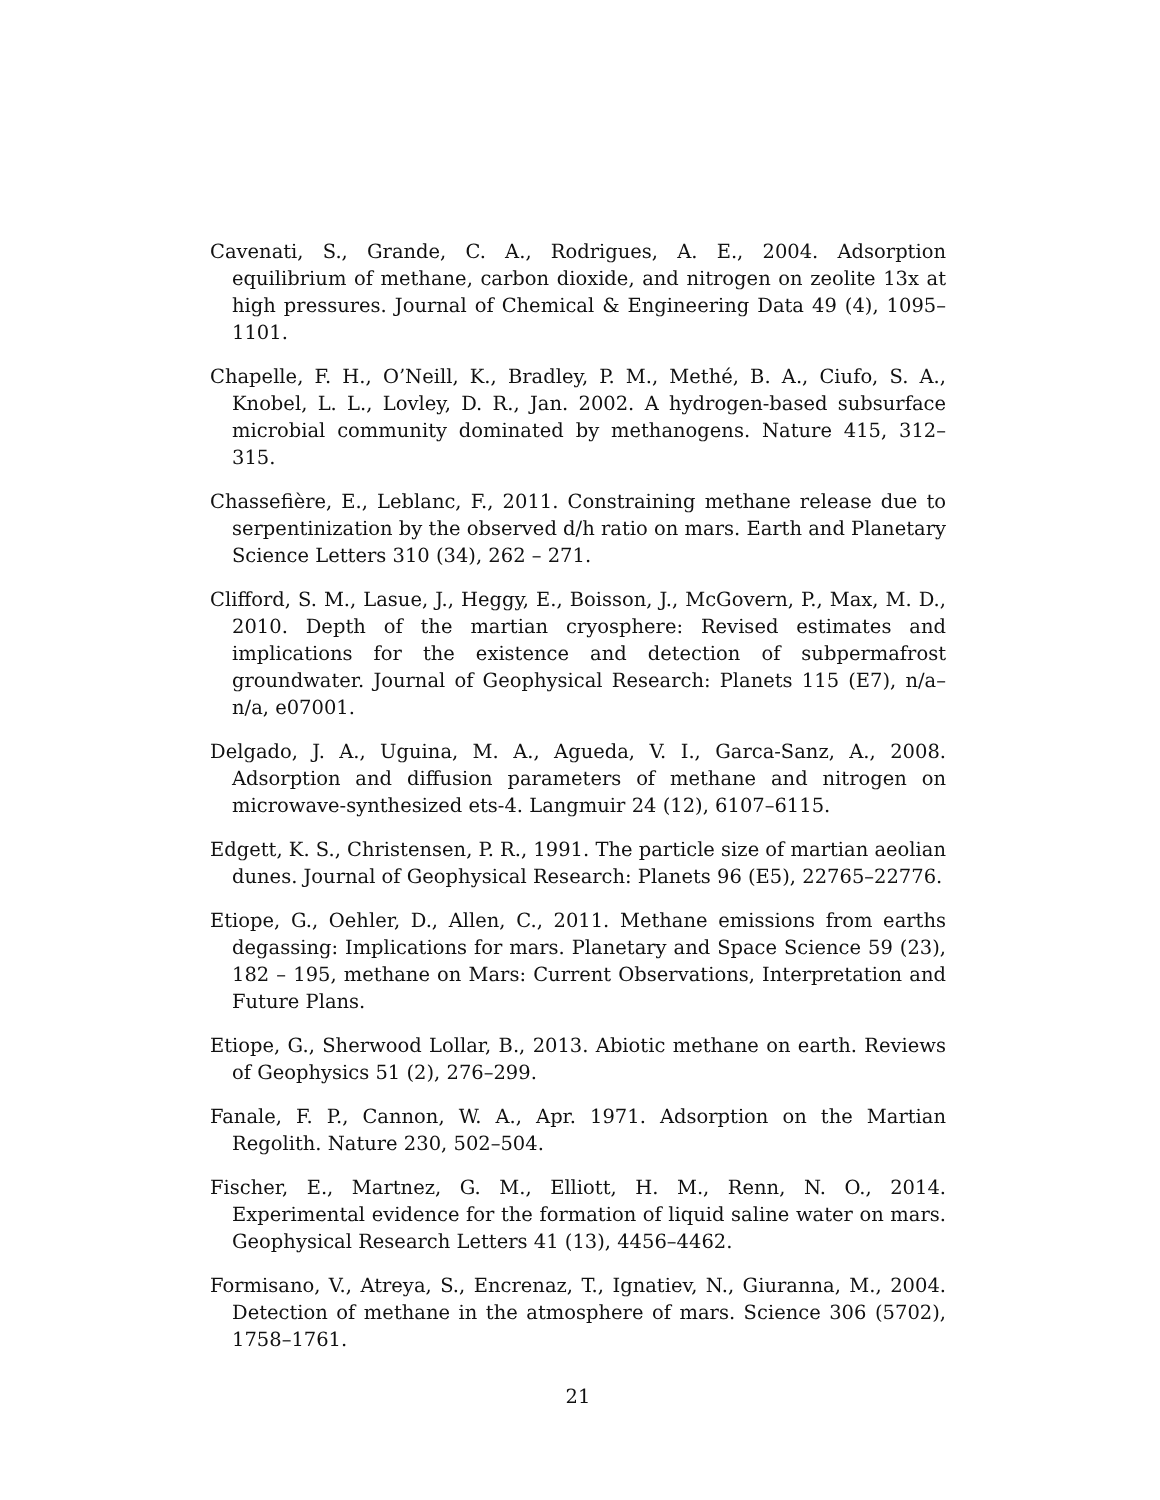Cavenati, S., Grande, C. A., Rodrigues, A. E., 2004. Adsorption equilibrium of methane, carbon dioxide, and nitrogen on zeolite 13x at high pressures. Journal of Chemical & Engineering Data 49 (4), 1095–1101.
Chapelle, F. H., O’Neill, K., Bradley, P. M., Methé, B. A., Ciufo, S. A., Knobel, L. L., Lovley, D. R., Jan. 2002. A hydrogen-based subsurface microbial community dominated by methanogens. Nature 415, 312–315.
Chassefière, E., Leblanc, F., 2011. Constraining methane release due to serpentinization by the observed d/h ratio on mars. Earth and Planetary Science Letters 310 (34), 262 – 271.
Clifford, S. M., Lasue, J., Heggy, E., Boisson, J., McGovern, P., Max, M. D., 2010. Depth of the martian cryosphere: Revised estimates and implications for the existence and detection of subpermafrost groundwater. Journal of Geophysical Research: Planets 115 (E7), n/a–n/a, e07001.
Delgado, J. A., Uguina, M. A., Agueda, V. I., Garca-Sanz, A., 2008. Adsorption and diffusion parameters of methane and nitrogen on microwave-synthesized ets-4. Langmuir 24 (12), 6107–6115.
Edgett, K. S., Christensen, P. R., 1991. The particle size of martian aeolian dunes. Journal of Geophysical Research: Planets 96 (E5), 22765–22776.
Etiope, G., Oehler, D., Allen, C., 2011. Methane emissions from earths degassing: Implications for mars. Planetary and Space Science 59 (23), 182 – 195, methane on Mars: Current Observations, Interpretation and Future Plans.
Etiope, G., Sherwood Lollar, B., 2013. Abiotic methane on earth. Reviews of Geophysics 51 (2), 276–299.
Fanale, F. P., Cannon, W. A., Apr. 1971. Adsorption on the Martian Regolith. Nature 230, 502–504.
Fischer, E., Martnez, G. M., Elliott, H. M., Renn, N. O., 2014. Experimental evidence for the formation of liquid saline water on mars. Geophysical Research Letters 41 (13), 4456–4462.
Formisano, V., Atreya, S., Encrenaz, T., Ignatiev, N., Giuranna, M., 2004. Detection of methane in the atmosphere of mars. Science 306 (5702), 1758–1761.
21